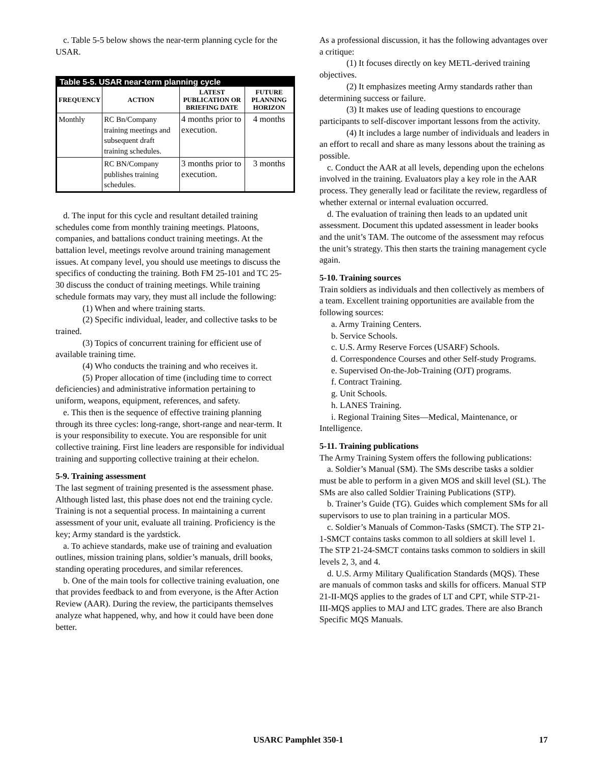c. Table 5-5 below shows the near-term planning cycle for the USAR.
| Table 5-5. USAR near-term planning cycle | | | |
| --- | --- | --- | --- |
| FREQUENCY | ACTION | LATEST PUBLICATION OR BRIEFING DATE | FUTURE PLANNING HORIZON |
| Monthly | RC Bn/Company training meetings and subsequent draft training schedules. | 4 months prior to execution. | 4 months |
| | RC BN/Company publishes training schedules. | 3 months prior to execution. | 3 months |
d. The input for this cycle and resultant detailed training schedules come from monthly training meetings. Platoons, companies, and battalions conduct training meetings. At the battalion level, meetings revolve around training management issues. At company level, you should use meetings to discuss the specifics of conducting the training. Both FM 25-101 and TC 25-30 discuss the conduct of training meetings. While training schedule formats may vary, they must all include the following:
(1) When and where training starts.
(2) Specific individual, leader, and collective tasks to be trained.
(3) Topics of concurrent training for efficient use of available training time.
(4) Who conducts the training and who receives it.
(5) Proper allocation of time (including time to correct deficiencies) and administrative information pertaining to uniform, weapons, equipment, references, and safety.
e. This then is the sequence of effective training planning through its three cycles: long-range, short-range and near-term. It is your responsibility to execute. You are responsible for unit collective training. First line leaders are responsible for individual training and supporting collective training at their echelon.
5-9. Training assessment
The last segment of training presented is the assessment phase. Although listed last, this phase does not end the training cycle. Training is not a sequential process. In maintaining a current assessment of your unit, evaluate all training. Proficiency is the key; Army standard is the yardstick.
a. To achieve standards, make use of training and evaluation outlines, mission training plans, soldier’s manuals, drill books, standing operating procedures, and similar references.
b. One of the main tools for collective training evaluation, one that provides feedback to and from everyone, is the After Action Review (AAR). During the review, the participants themselves analyze what happened, why, and how it could have been done better.
As a professional discussion, it has the following advantages over a critique:
(1) It focuses directly on key METL-derived training objectives.
(2) It emphasizes meeting Army standards rather than determining success or failure.
(3) It makes use of leading questions to encourage participants to self-discover important lessons from the activity.
(4) It includes a large number of individuals and leaders in an effort to recall and share as many lessons about the training as possible.
c. Conduct the AAR at all levels, depending upon the echelons involved in the training. Evaluators play a key role in the AAR process. They generally lead or facilitate the review, regardless of whether external or internal evaluation occurred.
d. The evaluation of training then leads to an updated unit assessment. Document this updated assessment in leader books and the unit’s TAM. The outcome of the assessment may refocus the unit’s strategy. This then starts the training management cycle again.
5-10. Training sources
Train soldiers as individuals and then collectively as members of a team. Excellent training opportunities are available from the following sources:
a. Army Training Centers.
b. Service Schools.
c. U.S. Army Reserve Forces (USARF) Schools.
d. Correspondence Courses and other Self-study Programs.
e. Supervised On-the-Job-Training (OJT) programs.
f. Contract Training.
g. Unit Schools.
h. LANES Training.
i. Regional Training Sites—Medical, Maintenance, or Intelligence.
5-11. Training publications
The Army Training System offers the following publications:
a. Soldier’s Manual (SM). The SMs describe tasks a soldier must be able to perform in a given MOS and skill level (SL). The SMs are also called Soldier Training Publications (STP).
b. Trainer’s Guide (TG). Guides which complement SMs for all supervisors to use to plan training in a particular MOS.
c. Soldier’s Manuals of Common-Tasks (SMCT). The STP 21-1-SMCT contains tasks common to all soldiers at skill level 1. The STP 21-24-SMCT contains tasks common to soldiers in skill levels 2, 3, and 4.
d. U.S. Army Military Qualification Standards (MQS). These are manuals of common tasks and skills for officers. Manual STP 21-II-MQS applies to the grades of LT and CPT, while STP-21-III-MQS applies to MAJ and LTC grades. There are also Branch Specific MQS Manuals.
USARC Pamphlet 350-1 17